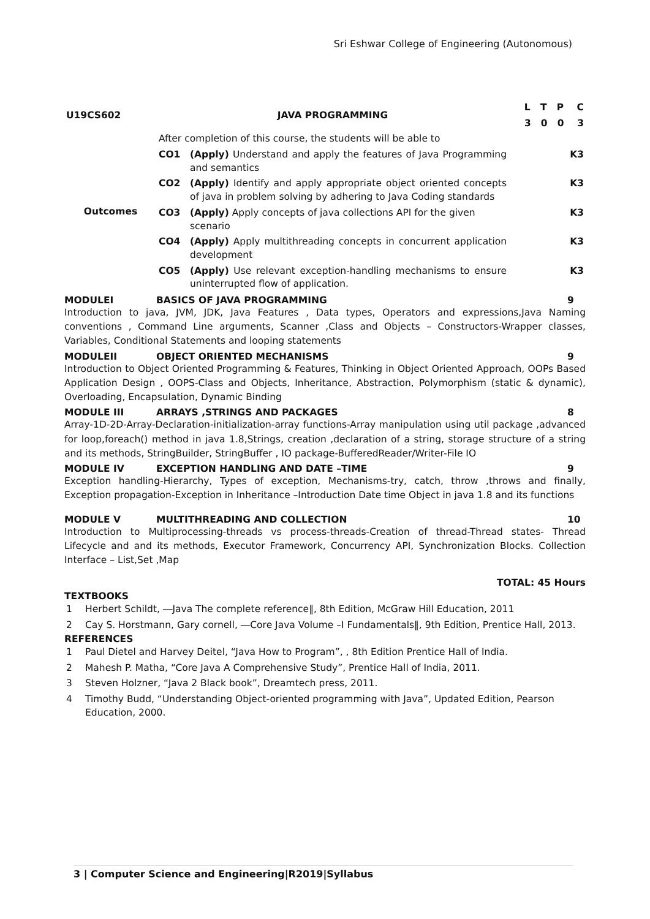Sri Eshwar College of Engineering (Autonomous)
| U19CS602 | JAVA PROGRAMMING | | L T P C |
| | | | 3 0 0 3 |
| Outcomes | After completion of this course, the students will be able to | | |
| | CO1 | (Apply) Understand and apply the features of Java Programming and semantics | K3 |
| | CO2 | (Apply) Identify and apply appropriate object oriented concepts of java in problem solving by adhering to Java Coding standards | K3 |
| | CO3 | (Apply) Apply concepts of java collections API for the given scenario | K3 |
| | CO4 | (Apply) Apply multithreading concepts in concurrent application development | K3 |
| | CO5 | (Apply) Use relevant exception-handling mechanisms to ensure uninterrupted flow of application. | K3 |
MODULEI BASICS OF JAVA PROGRAMMING 9
Introduction to java, JVM, JDK, Java Features , Data types, Operators and expressions,Java Naming conventions , Command Line arguments, Scanner ,Class and Objects – Constructors-Wrapper classes, Variables, Conditional Statements and looping statements
MODULEII OBJECT ORIENTED MECHANISMS 9
Introduction to Object Oriented Programming & Features, Thinking in Object Oriented Approach, OOPs Based Application Design , OOPS-Class and Objects, Inheritance, Abstraction, Polymorphism (static & dynamic), Overloading, Encapsulation, Dynamic Binding
MODULE III ARRAYS ,STRINGS AND PACKAGES 8
Array-1D-2D-Array-Declaration-initialization-array functions-Array manipulation using util package ,advanced for loop,foreach() method in java 1.8,Strings, creation ,declaration of a string, storage structure of a string and its methods, StringBuilder, StringBuffer , IO package-BufferedReader/Writer-File IO
MODULE IV EXCEPTION HANDLING AND DATE –TIME 9
Exception handling-Hierarchy, Types of exception, Mechanisms-try, catch, throw ,throws and finally, Exception propagation-Exception in Inheritance –Introduction Date time Object in java 1.8 and its functions
MODULE V MULTITHREADING AND COLLECTION 10
Introduction to Multiprocessing-threads vs process-threads-Creation of thread-Thread states- Thread Lifecycle and and its methods, Executor Framework, Concurrency API, Synchronization Blocks. Collection Interface – List,Set ,Map
TOTAL: 45 Hours
TEXTBOOKS
| 1 | Herbert Schildt, ―Java The complete reference‖, 8th Edition, McGraw Hill Education, 2011 |
| 2 | Cay S. Horstmann, Gary cornell, ―Core Java Volume –I Fundamentals‖, 9th Edition, Prentice Hall, 2013. |
REFERENCES
| 1 | Paul Dietel and Harvey Deitel, “Java How to Program”, , 8th Edition Prentice Hall of India. |
| 2 | Mahesh P. Matha, “Core Java A Comprehensive Study”, Prentice Hall of India, 2011. |
| 3 | Steven Holzner, “Java 2 Black book”, Dreamtech press, 2011. |
| 4 | Timothy Budd, “Understanding Object-oriented programming with Java”, Updated Edition, Pearson Education, 2000. |
3 | Computer Science and Engineering|R2019|Syllabus